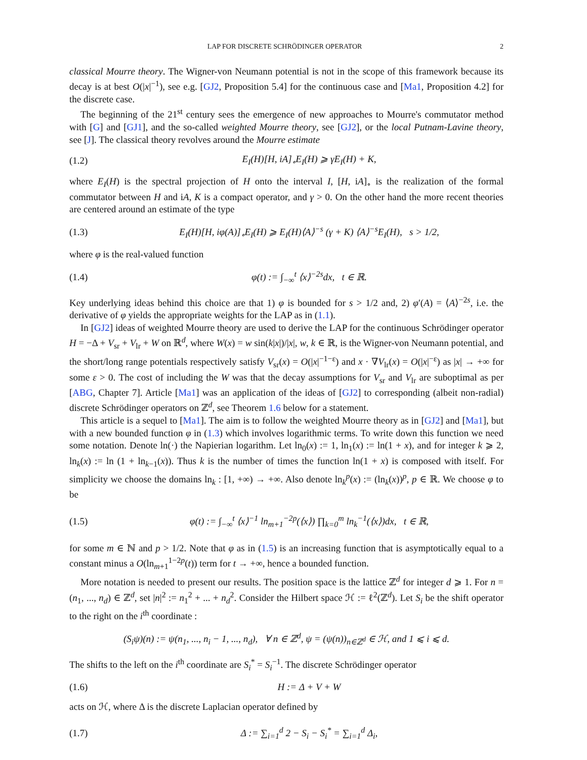LAP FOR DISCRETE SCHRÖDINGER OPERATOR 2
classical Mourre theory. The Wigner-von Neumann potential is not in the scope of this framework because its decay is at best O(|x|<sup>−1</sup>), see e.g. [GJ2, Proposition 5.4] for the continuous case and [Ma1, Proposition 4.2] for the discrete case.
The beginning of the 21<sup>st</sup> century sees the emergence of new approaches to Mourre's commutator method with [G] and [GJ1], and the so-called weighted Mourre theory, see [GJ2], or the local Putnam-Lavine theory, see [J]. The classical theory revolves around the Mourre estimate
(1.2) E<sub>I</sub>(H)[H, iA]<sub>∘</sub>E<sub>I</sub>(H) ⩾ γE<sub>I</sub>(H) + K,
where E<sub>I</sub>(H) is the spectral projection of H onto the interval I, [H, iA]<sub>∘</sub> is the realization of the formal commutator between H and iA, K is a compact operator, and γ > 0. On the other hand the more recent theories are centered around an estimate of the type
(1.3) E<sub>I</sub>(H)[H, iφ(A)]<sub>∘</sub>E<sub>I</sub>(H) ⩾ E<sub>I</sub>(H)⟨A⟩<sup>−s</sup> (γ + K) ⟨A⟩<sup>−s</sup>E<sub>I</sub>(H), s > 1/2,
where φ is the real-valued function
(1.4) φ(t) := ∫<sub>−∞</sub><sup>t</sup> ⟨x⟩<sup>−2s</sup>dx, t ∈ ℝ.
Key underlying ideas behind this choice are that 1) φ is bounded for s > 1/2 and, 2) φ′(A) = ⟨A⟩<sup>−2s</sup>, i.e. the derivative of φ yields the appropriate weights for the LAP as in (1.1).
In [GJ2] ideas of weighted Mourre theory are used to derive the LAP for the continuous Schrödinger operator H = −Δ + V<sub>sr</sub> + V<sub>lr</sub> + W on ℝ<sup>d</sup>, where W(x) = w sin(k|x|)/|x|, w, k ∈ ℝ, is the Wigner-von Neumann potential, and the short/long range potentials respectively satisfy V<sub>sr</sub>(x) = O(|x|<sup>−1−ε</sup>) and x · ∇V<sub>lr</sub>(x) = O(|x|<sup>−ε</sup>) as |x| → +∞ for some ε > 0. The cost of including the W was that the decay assumptions for V<sub>sr</sub> and V<sub>lr</sub> are suboptimal as per [ABG, Chapter 7]. Article [Ma1] was an application of the ideas of [GJ2] to corresponding (albeit non-radial) discrete Schrödinger operators on ℤ<sup>d</sup>, see Theorem 1.6 below for a statement.
This article is a sequel to [Ma1]. The aim is to follow the weighted Mourre theory as in [GJ2] and [Ma1], but with a new bounded function φ in (1.3) which involves logarithmic terms. To write down this function we need some notation. Denote ln(·) the Napierian logarithm. Let ln<sub>0</sub>(x) := 1, ln<sub>1</sub>(x) := ln(1 + x), and for integer k ⩾ 2, ln<sub>k</sub>(x) := ln (1 + ln<sub>k−1</sub>(x)). Thus k is the number of times the function ln(1 + x) is composed with itself. For simplicity we choose the domains ln<sub>k</sub> : [1, +∞) → +∞. Also denote ln<sub>k</sub><sup>p</sup>(x) := (ln<sub>k</sub>(x))<sup>p</sup>, p ∈ ℝ. We choose φ to be
(1.5) φ(t) := ∫<sub>−∞</sub><sup>t</sup> ⟨x⟩<sup>−1</sup> ln<sub>m+1</sub><sup>−2p</sup>(⟨x⟩) ∏<sub>k=0</sub><sup>m</sup> ln<sub>k</sub><sup>−1</sup>(⟨x⟩)dx, t ∈ ℝ,
for some m ∈ ℕ and p > 1/2. Note that φ as in (1.5) is an increasing function that is asymptotically equal to a constant minus a O(ln<sub>m+1</sub><sup>1−2p</sup>(t)) term for t → +∞, hence a bounded function.
More notation is needed to present our results. The position space is the lattice ℤ<sup>d</sup> for integer d ⩾ 1. For n = (n<sub>1</sub>, ..., n<sub>d</sub>) ∈ ℤ<sup>d</sup>, set |n|<sup>2</sup> := n<sub>1</sub><sup>2</sup> + ... + n<sub>d</sub><sup>2</sup>. Consider the Hilbert space ℋ := ℓ<sup>2</sup>(ℤ<sup>d</sup>). Let S<sub>i</sub> be the shift operator to the right on the i<sup>th</sup> coordinate :
(S<sub>i</sub>ψ)(n) := ψ(n<sub>1</sub>, ..., n<sub>i</sub> − 1, ..., n<sub>d</sub>), ∀ n ∈ ℤ<sup>d</sup>, ψ = (ψ(n))<sub>n∈ℤ<sup>d</sup></sub> ∈ ℋ, and 1 ⩽ i ⩽ d.
The shifts to the left on the i<sup>th</sup> coordinate are S<sub>i</sub><sup>*</sup> = S<sub>i</sub><sup>−1</sup>. The discrete Schrödinger operator
(1.6) H := Δ + V + W
acts on ℋ, where Δ is the discrete Laplacian operator defined by
(1.7) Δ := ∑<sub>i=1</sub><sup>d</sup> 2 − S<sub>i</sub> − S<sub>i</sub><sup>*</sup> = ∑<sub>i=1</sub><sup>d</sup> Δ<sub>i</sub>,